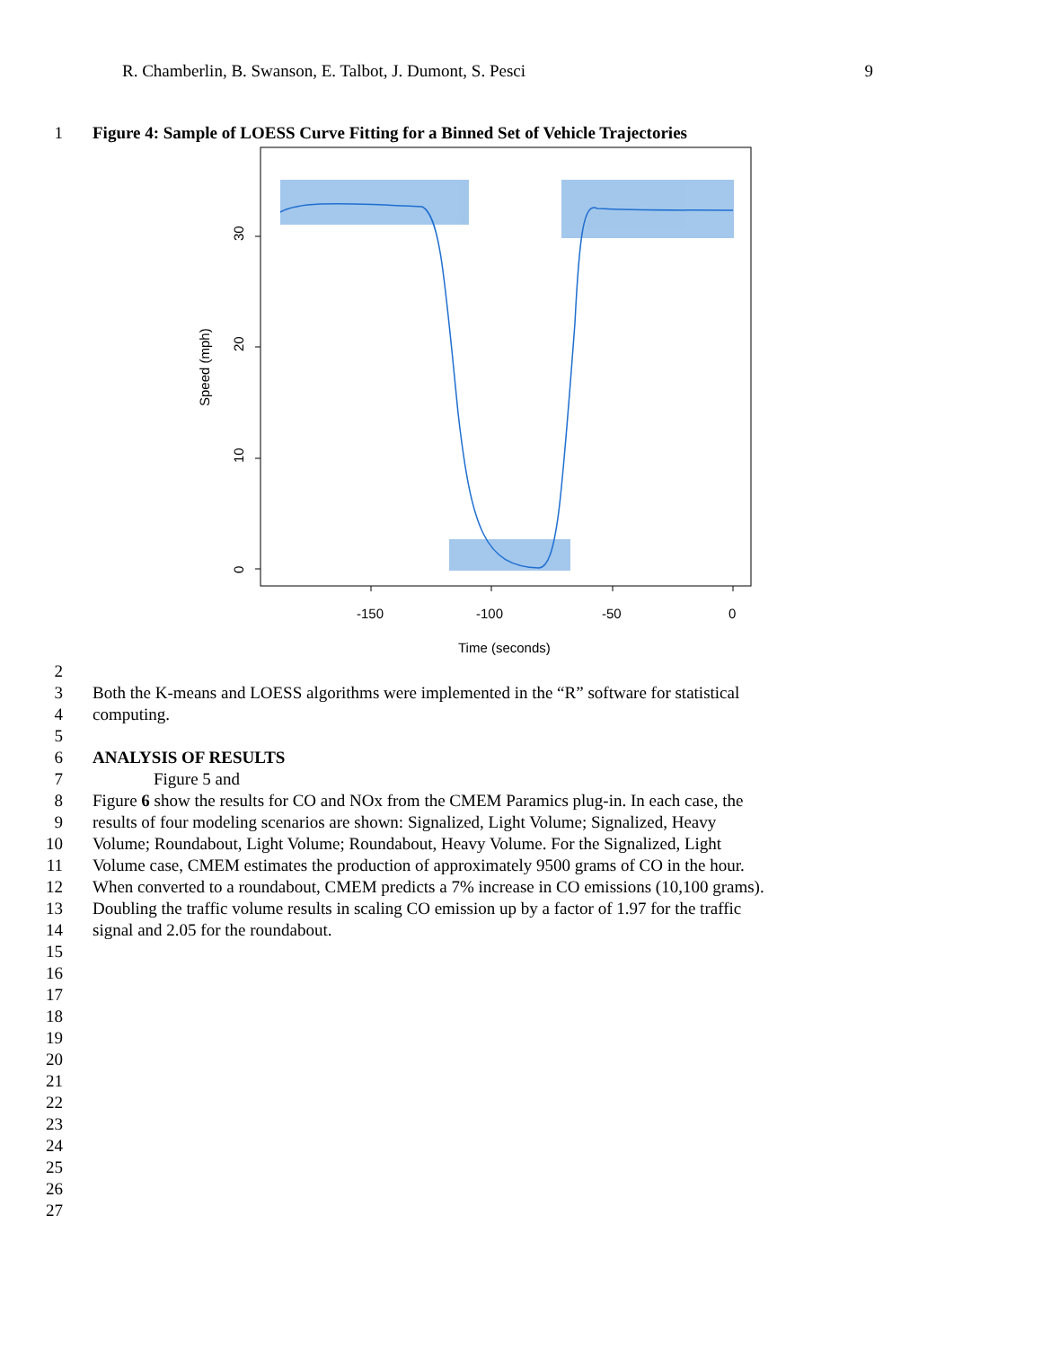R. Chamberlin, B. Swanson, E. Talbot, J. Dumont, S. Pesci 9
1 Figure 4: Sample of LOESS Curve Fitting for a Binned Set of Vehicle Trajectories
30
20
10
0
Speed (mph)
-150
-100
-50
0
Time (seconds)
2
3 Both the K-means and LOESS algorithms were implemented in the “R” software for statistical
4 computing.
5
6 ANALYSIS OF RESULTS
7 Figure 5 and
8 Figure 6 show the results for CO and NOx from the CMEM Paramics plug-in. In each case, the
9 results of four modeling scenarios are shown: Signalized, Light Volume; Signalized, Heavy
10 Volume; Roundabout, Light Volume; Roundabout, Heavy Volume. For the Signalized, Light
11 Volume case, CMEM estimates the production of approximately 9500 grams of CO in the hour.
12 When converted to a roundabout, CMEM predicts a 7% increase in CO emissions (10,100 grams).
13 Doubling the traffic volume results in scaling CO emission up by a factor of 1.97 for the traffic
14 signal and 2.05 for the roundabout.
15
16
17
18
19
20
21
22
23
24
25
26
27